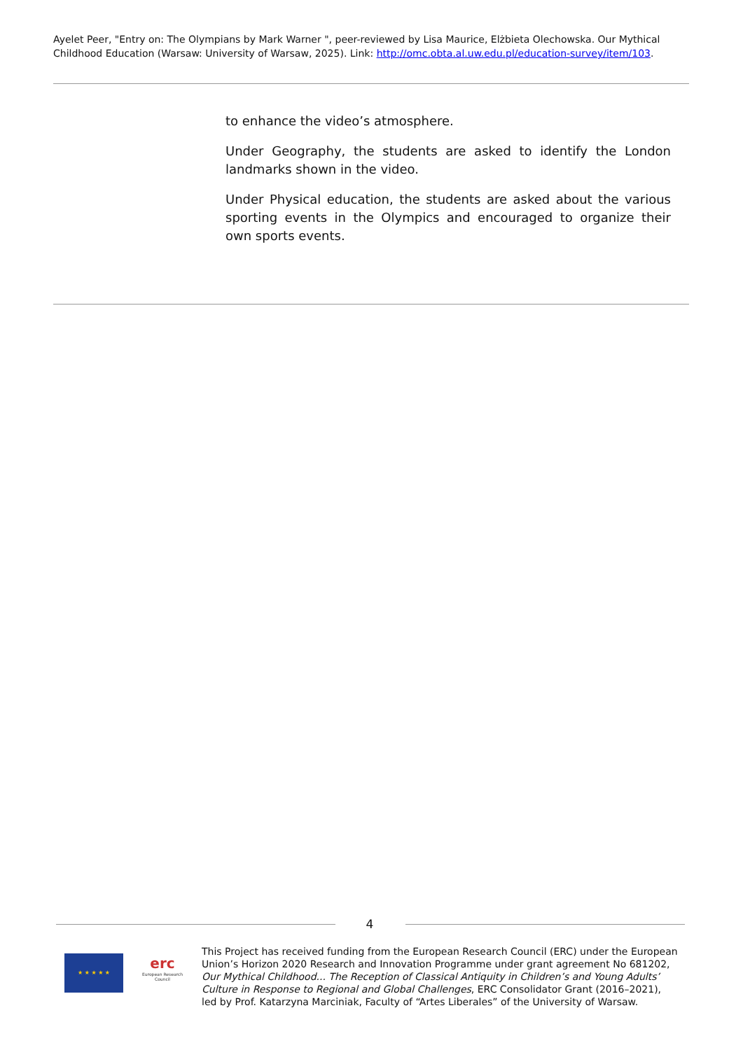Ayelet Peer, "Entry on: The Olympians by Mark Warner ", peer-reviewed by Lisa Maurice, Elżbieta Olechowska. Our Mythical Childhood Education (Warsaw: University of Warsaw, 2025). Link: http://omc.obta.al.uw.edu.pl/education-survey/item/103.
to enhance the video’s atmosphere.
Under Geography, the students are asked to identify the London landmarks shown in the video.
Under Physical education, the students are asked about the various sporting events in the Olympics and encouraged to organize their own sports events.
4
★ ★ ★ ★ ★
erc
European Research Council
This Project has received funding from the European Research Council (ERC) under the European Union’s Horizon 2020 Research and Innovation Programme under grant agreement No 681202, Our Mythical Childhood... The Reception of Classical Antiquity in Children’s and Young Adults’ Culture in Response to Regional and Global Challenges, ERC Consolidator Grant (2016–2021), led by Prof. Katarzyna Marciniak, Faculty of “Artes Liberales” of the University of Warsaw.